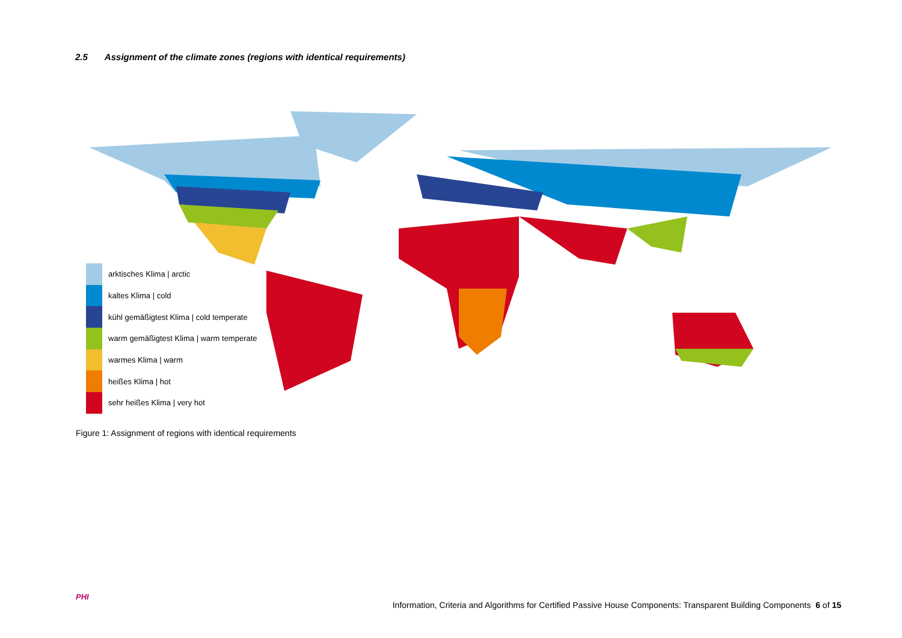2.5 Assignment of the climate zones (regions with identical requirements)
arktisches Klima | arctic
kaltes Klima | cold
kühl gemäßigtest Klima | cold temperate
warm gemäßigtest Klima | warm temperate
warmes Klima | warm
heißes Klima | hot
sehr heißes Klima | very hot
Figure 1: Assignment of regions with identical requirements
PHI
Information, Criteria and Algorithms for Certified Passive House Components: Transparent Building Components 6 of 15